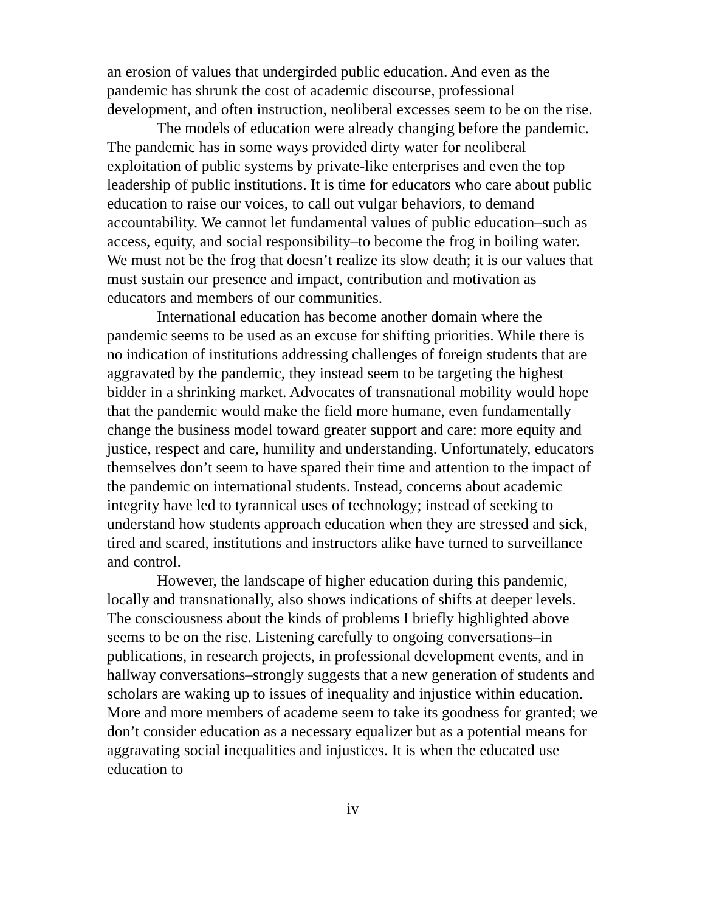an erosion of values that undergirded public education. And even as the pandemic has shrunk the cost of academic discourse, professional development, and often instruction, neoliberal excesses seem to be on the rise.
The models of education were already changing before the pandemic. The pandemic has in some ways provided dirty water for neoliberal exploitation of public systems by private-like enterprises and even the top leadership of public institutions. It is time for educators who care about public education to raise our voices, to call out vulgar behaviors, to demand accountability. We cannot let fundamental values of public education–such as access, equity, and social responsibility–to become the frog in boiling water. We must not be the frog that doesn’t realize its slow death; it is our values that must sustain our presence and impact, contribution and motivation as educators and members of our communities.
International education has become another domain where the pandemic seems to be used as an excuse for shifting priorities. While there is no indication of institutions addressing challenges of foreign students that are aggravated by the pandemic, they instead seem to be targeting the highest bidder in a shrinking market. Advocates of transnational mobility would hope that the pandemic would make the field more humane, even fundamentally change the business model toward greater support and care: more equity and justice, respect and care, humility and understanding. Unfortunately, educators themselves don’t seem to have spared their time and attention to the impact of the pandemic on international students. Instead, concerns about academic integrity have led to tyrannical uses of technology; instead of seeking to understand how students approach education when they are stressed and sick, tired and scared, institutions and instructors alike have turned to surveillance and control.
However, the landscape of higher education during this pandemic, locally and transnationally, also shows indications of shifts at deeper levels. The consciousness about the kinds of problems I briefly highlighted above seems to be on the rise. Listening carefully to ongoing conversations–in publications, in research projects, in professional development events, and in hallway conversations–strongly suggests that a new generation of students and scholars are waking up to issues of inequality and injustice within education. More and more members of academe seem to take its goodness for granted; we don’t consider education as a necessary equalizer but as a potential means for aggravating social inequalities and injustices. It is when the educated use education to
iv